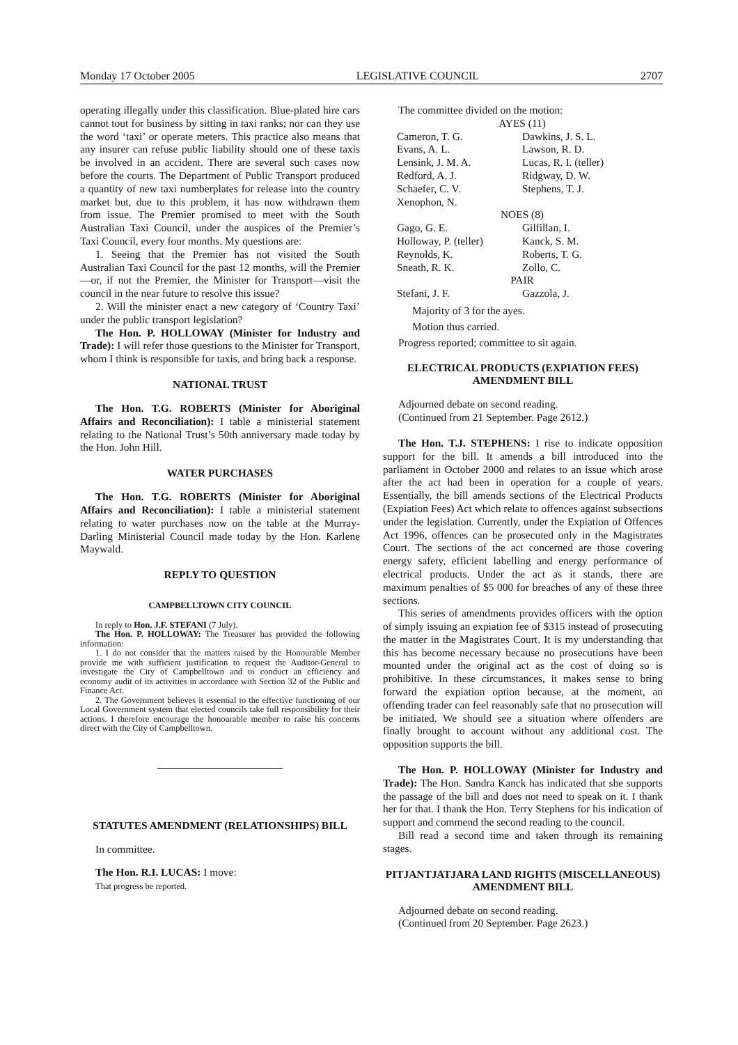Monday 17 October 2005 LEGISLATIVE COUNCIL 2707
operating illegally under this classification. Blue-plated hire cars cannot tout for business by sitting in taxi ranks; nor can they use the word ‘taxi’ or operate meters. This practice also means that any insurer can refuse public liability should one of these taxis be involved in an accident. There are several such cases now before the courts. The Department of Public Transport produced a quantity of new taxi numberplates for release into the country market but, due to this problem, it has now withdrawn them from issue. The Premier promised to meet with the South Australian Taxi Council, under the auspices of the Premier’s Taxi Council, every four months. My questions are:
1. Seeing that the Premier has not visited the South Australian Taxi Council for the past 12 months, will the Premier—or, if not the Premier, the Minister for Transport—visit the council in the near future to resolve this issue?
2. Will the minister enact a new category of ‘Country Taxi’ under the public transport legislation?
The Hon. P. HOLLOWAY (Minister for Industry and Trade): I will refer those questions to the Minister for Transport, whom I think is responsible for taxis, and bring back a response.
NATIONAL TRUST
The Hon. T.G. ROBERTS (Minister for Aboriginal Affairs and Reconciliation): I table a ministerial statement relating to the National Trust’s 50th anniversary made today by the Hon. John Hill.
WATER PURCHASES
The Hon. T.G. ROBERTS (Minister for Aboriginal Affairs and Reconciliation): I table a ministerial statement relating to water purchases now on the table at the Murray-Darling Ministerial Council made today by the Hon. Karlene Maywald.
REPLY TO QUESTION
CAMPBELLTOWN CITY COUNCIL
In reply to Hon. J.F. STEFANI (7 July).
The Hon. P. HOLLOWAY: The Treasurer has provided the following information:
1. I do not consider that the matters raised by the Honourable Member provide me with sufficient justification to request the Auditor-General to investigate the City of Campbelltown and to conduct an efficiency and economy audit of its activities in accordance with Section 32 of the Public and Finance Act.
2. The Government believes it essential to the effective functioning of our Local Government system that elected councils take full responsibility for their actions. I therefore encourage the honourable member to raise his concerns direct with the City of Campbelltown.
STATUTES AMENDMENT (RELATIONSHIPS) BILL
In committee.
The Hon. R.I. LUCAS: I move:
That progress be reported.
The committee divided on the motion:
| AYES (11) | |
| Cameron, T. G. | Dawkins, J. S. L. |
| Evans, A. L. | Lawson, R. D. |
| Lensink, J. M. A. | Lucas, R. I. (teller) |
| Redford, A. J. | Ridgway, D. W. |
| Schaefer, C. V. | Stephens, T. J. |
| Xenophon, N. | |
| NOES (8) | |
| Gago, G. E. | Gilfillan, I. |
| Holloway, P. (teller) | Kanck, S. M. |
| Reynolds, K. | Roberts, T. G. |
| Sneath, R. K. | Zollo, C. |
| PAIR | |
| Stefani, J. F. | Gazzola, J. |
Majority of 3 for the ayes.
Motion thus carried.
Progress reported; committee to sit again.
ELECTRICAL PRODUCTS (EXPIATION FEES) AMENDMENT BILL
Adjourned debate on second reading.
(Continued from 21 September. Page 2612.)
The Hon. T.J. STEPHENS: I rise to indicate opposition support for the bill. It amends a bill introduced into the parliament in October 2000 and relates to an issue which arose after the act had been in operation for a couple of years. Essentially, the bill amends sections of the Electrical Products (Expiation Fees) Act which relate to offences against subsections under the legislation. Currently, under the Expiation of Offences Act 1996, offences can be prosecuted only in the Magistrates Court. The sections of the act concerned are those covering energy safety, efficient labelling and energy performance of electrical products. Under the act as it stands, there are maximum penalties of $5 000 for breaches of any of these three sections.
This series of amendments provides officers with the option of simply issuing an expiation fee of $315 instead of prosecuting the matter in the Magistrates Court. It is my understanding that this has become necessary because no prosecutions have been mounted under the original act as the cost of doing so is prohibitive. In these circumstances, it makes sense to bring forward the expiation option because, at the moment, an offending trader can feel reasonably safe that no prosecution will be initiated. We should see a situation where offenders are finally brought to account without any additional cost. The opposition supports the bill.
The Hon. P. HOLLOWAY (Minister for Industry and Trade): The Hon. Sandra Kanck has indicated that she supports the passage of the bill and does not need to speak on it. I thank her for that. I thank the Hon. Terry Stephens for his indication of support and commend the second reading to the council.
Bill read a second time and taken through its remaining stages.
PITJANTJATJARA LAND RIGHTS (MISCELLANEOUS) AMENDMENT BILL
Adjourned debate on second reading.
(Continued from 20 September. Page 2623.)